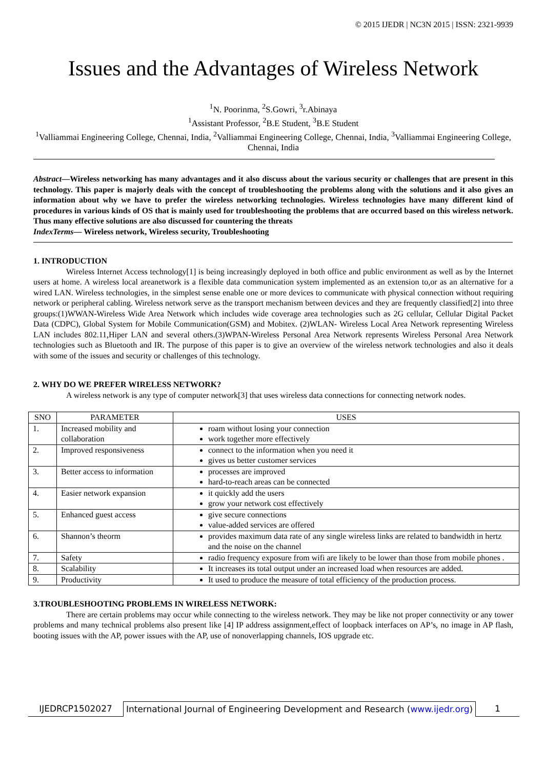© 2015 IJEDR | NC3N 2015 | ISSN: 2321-9939
Issues and the Advantages of Wireless Network
<sup>1</sup> N. Poorinma, <sup>2</sup>S.Gowri, <sup>3</sup>r.Abinaya
<sup>1</sup> Assistant Professor, <sup>2</sup>B.E Student, <sup>3</sup>B.E Student
<sup>1</sup> Valliammai Engineering College, Chennai, India, <sup>2</sup>Valliammai Engineering College, Chennai, India, <sup>3</sup>Valliammai Engineering College, Chennai, India
Abstract—Wireless networking has many advantages and it also discuss about the various security or challenges that are present in this technology. This paper is majorly deals with the concept of troubleshooting the problems along with the solutions and it also gives an information about why we have to prefer the wireless networking technologies. Wireless technologies have many different kind of procedures in various kinds of OS that is mainly used for troubleshooting the problems that are occurred based on this wireless network. Thus many effective solutions are also discussed for countering the threats
IndexTerms— Wireless network, Wireless security, Troubleshooting
1. INTRODUCTION
Wireless Internet Access technology[1] is being increasingly deployed in both office and public environment as well as by the Internet users at home. A wireless local areanetwork is a flexible data communication system implemented as an extension to,or as an alternative for a wired LAN. Wireless technologies, in the simplest sense enable one or more devices to communicate with physical connection without requiring network or peripheral cabling. Wireless network serve as the transport mechanism between devices and they are frequently classified[2] into three groups:(1)WWAN-Wireless Wide Area Network which includes wide coverage area technologies such as 2G cellular, Cellular Digital Packet Data (CDPC), Global System for Mobile Communication(GSM) and Mobitex. (2)WLAN- Wireless Local Area Network representing Wireless LAN includes 802.11,Hiper LAN and several others.(3)WPAN-Wireless Personal Area Network represents Wireless Personal Area Network technologies such as Bluetooth and IR. The purpose of this paper is to give an overview of the wireless network technologies and also it deals with some of the issues and security or challenges of this technology.
2. WHY DO WE PREFER WIRELESS NETWORK?
A wireless network is any type of computer network[3] that uses wireless data connections for connecting network nodes.
| SNO | PARAMETER | USES |
| --- | --- | --- |
| 1. | Increased mobility and collaboration | roam without losing your connection work together more effectively |
| 2. | Improved responsiveness | connect to the information when you need it gives us better customer services |
| 3. | Better access to information | processes are improved hard-to-reach areas can be connected |
| 4. | Easier network expansion | it quickly add the users grow your network cost effectively |
| 5. | Enhanced guest access | give secure connections value-added services are offered |
| 6. | Shannon’s theorm | provides maximum data rate of any single wireless links are related to bandwidth in hertz and the noise on the channel |
| 7. | Safety | radio frequency exposure from wifi are likely to be lower than those from mobile phones . |
| 8. | Scalability | It increases its total output under an increased load when resources are added. |
| 9. | Productivity | It used to produce the measure of total efficiency of the production process. |
3.TROUBLESHOOTING PROBLEMS IN WIRELESS NETWORK:
There are certain problems may occur while connecting to the wireless network. They may be like not proper connectivity or any tower problems and many technical problems also present like [4] IP address assignment,effect of loopback interfaces on AP’s, no image in AP flash, booting issues with the AP, power issues with the AP, use of nonoverlapping channels, IOS upgrade etc.
IJEDRCP1502027 International Journal of Engineering Development and Research (www.ijedr.org)
1